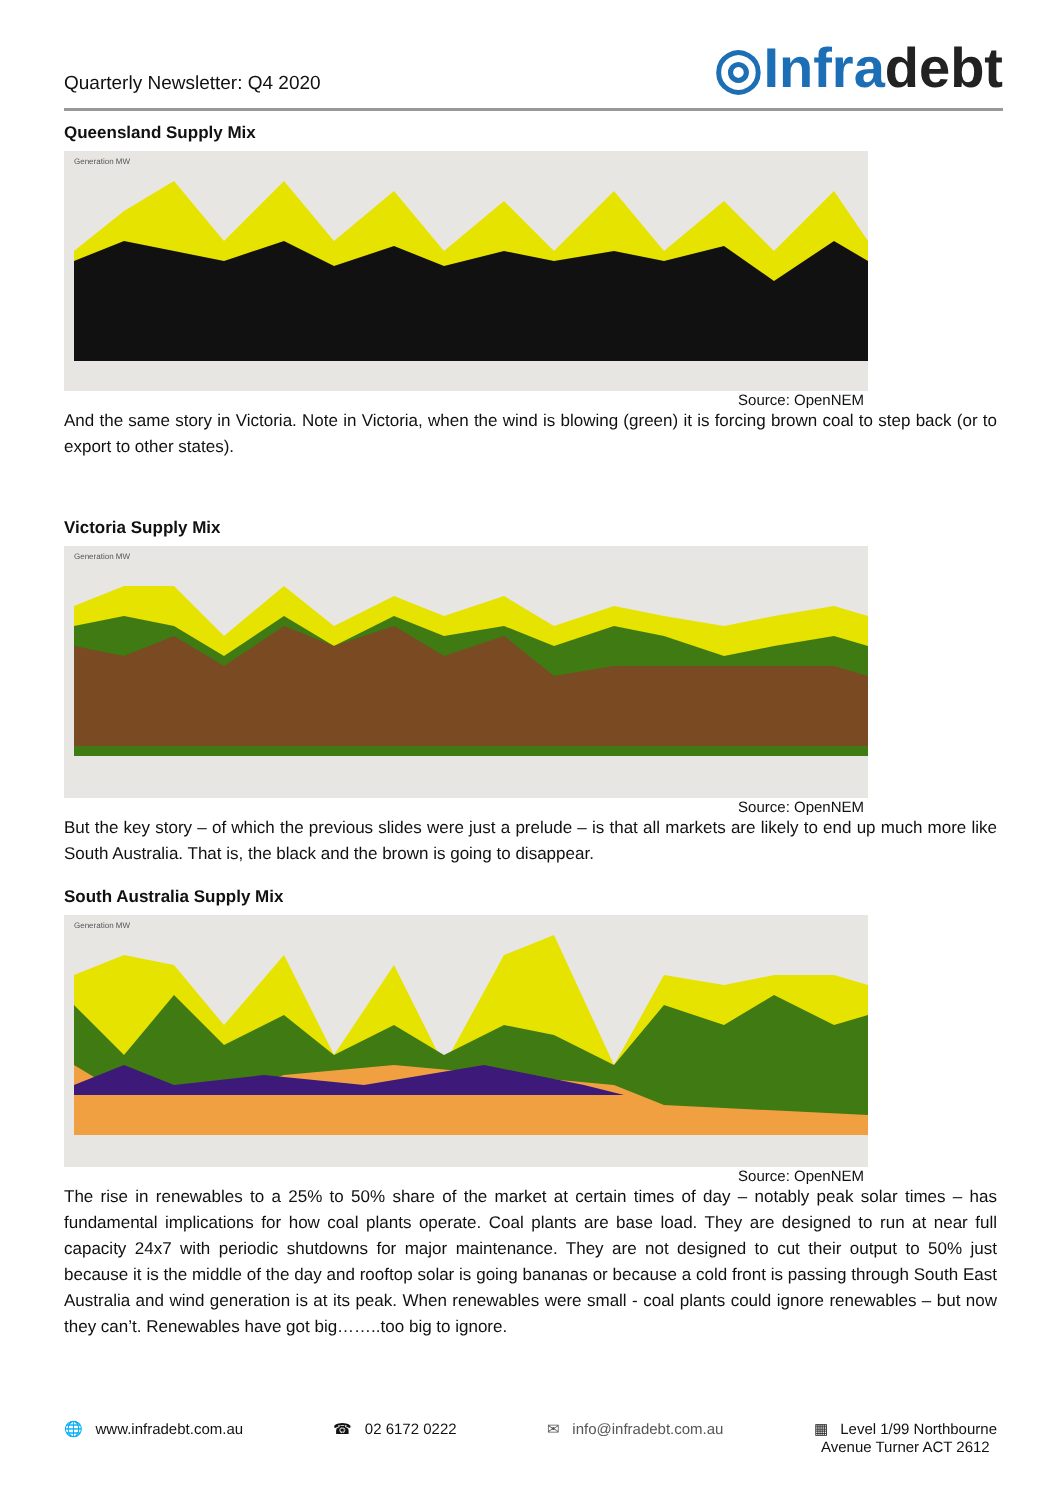Quarterly Newsletter: Q4 2020
◎Infradebt
Queensland Supply Mix
Generation MW
Source: OpenNEM
And the same story in Victoria. Note in Victoria, when the wind is blowing (green) it is forcing brown coal to step back (or to export to other states).
Victoria Supply Mix
Generation MW
Source: OpenNEM
But the key story – of which the previous slides were just a prelude – is that all markets are likely to end up much more like South Australia. That is, the black and the brown is going to disappear.
South Australia Supply Mix
Generation MW
Source: OpenNEM
The rise in renewables to a 25% to 50% share of the market at certain times of day – notably peak solar times – has fundamental implications for how coal plants operate. Coal plants are base load. They are designed to run at near full capacity 24x7 with periodic shutdowns for major maintenance. They are not designed to cut their output to 50% just because it is the middle of the day and rooftop solar is going bananas or because a cold front is passing through South East Australia and wind generation is at its peak. When renewables were small - coal plants could ignore renewables – but now they can’t. Renewables have got big……..too big to ignore.
🌐 www.infradebt.com.au ☎ 02 6172 0222 ✉ info@infradebt.com.au ▦ Level 1/99 Northbourne
Avenue Turner ACT 2612